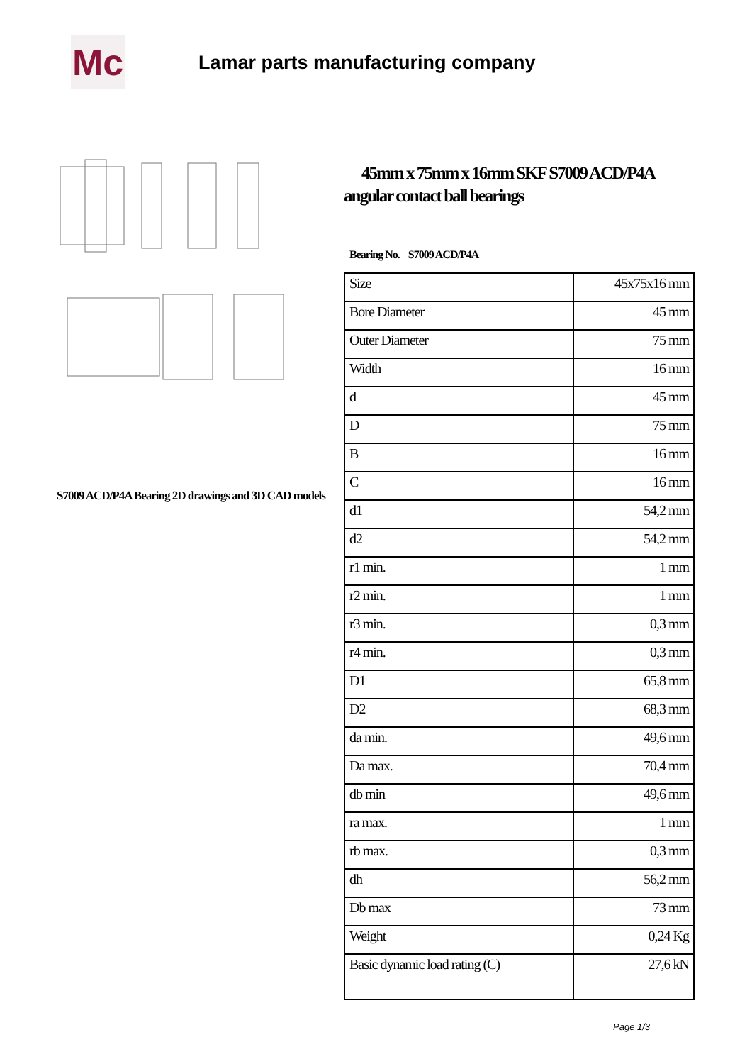Mc
Lamar parts manufacturing company
S7009 ACD/P4A Bearing 2D drawings and 3D CAD models
45mm x 75mm x 16mm SKF S7009 ACD/P4A angular contact ball bearings
Bearing No. S7009 ACD/P4A
| Size | 45x75x16 mm |
| Bore Diameter | 45 mm |
| Outer Diameter | 75 mm |
| Width | 16 mm |
| d | 45 mm |
| D | 75 mm |
| B | 16 mm |
| C | 16 mm |
| d1 | 54,2 mm |
| d2 | 54,2 mm |
| r1 min. | 1 mm |
| r2 min. | 1 mm |
| r3 min. | 0,3 mm |
| r4 min. | 0,3 mm |
| D1 | 65,8 mm |
| D2 | 68,3 mm |
| da min. | 49,6 mm |
| Da max. | 70,4 mm |
| db min | 49,6 mm |
| ra max. | 1 mm |
| rb max. | 0,3 mm |
| dh | 56,2 mm |
| Db max | 73 mm |
| Weight | 0,24 Kg |
| Basic dynamic load rating (C) | 27,6 kN |
Page 1/3